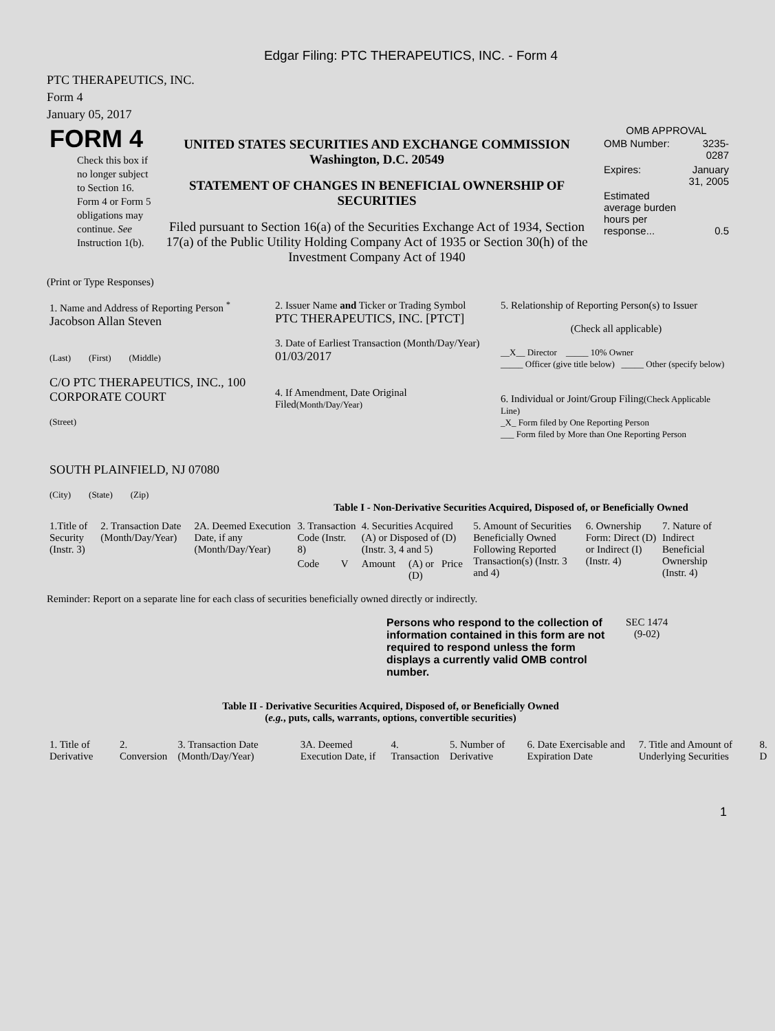Edgar Filing: PTC THERAPEUTICS, INC. - Form 4
PTC THERAPEUTICS, INC.
Form 4
January 05, 2017
| FORM 4 Check this box if no longer subject to Section 16. Form 4 or Form 5 obligations may continue. See Instruction 1(b). | UNITED STATES SECURITIES AND EXCHANGE COMMISSION Washington, D.C. 20549 STATEMENT OF CHANGES IN BENEFICIAL OWNERSHIP OF SECURITIES Filed pursuant to Section 16(a) of the Securities Exchange Act of 1934, Section 17(a) of the Public Utility Holding Company Act of 1935 or Section 30(h) of the Investment Company Act of 1940 | OMB APPROVAL / OMB Number: / 3235-0287 / / Expires: / January 31, 2005 / / Estimated average burden hours per response... / 0.5 / |
(Print or Type Responses)
| 1. Name and Address of Reporting Person <sup>*</sup> Jacobson Allan Steven (Last) (First) (Middle) C/O PTC THERAPEUTICS, INC., 100 CORPORATE COURT (Street) SOUTH PLAINFIELD, NJ 07080 (City) (State) (Zip) | 2. Issuer Name and Ticker or Trading Symbol PTC THERAPEUTICS, INC. [PTCT] 3. Date of Earliest Transaction (Month/Day/Year) 01/03/2017 4. If Amendment, Date Original Filed (Month/Day/Year) | 5. Relationship of Reporting Person(s) to Issuer (Check all applicable) __X__ Director _____ 10% Owner _____ Officer (give title below) _____ Other (specify below) 6. Individual or Joint/Group Filing (Check Applicable Line) _X_ Form filed by One Reporting Person ___ Form filed by More than One Reporting Person |
Table I - Non-Derivative Securities Acquired, Disposed of, or Beneficially Owned
| 1.Title of Security (Instr. 3) | 2. Transaction Date (Month/Day/Year) | 2A. Deemed Execution Date, if any (Month/Day/Year) | 3. Transaction Code (Instr. 8) | | 4. Securities Acquired (A) or Disposed of (D) (Instr. 3, 4 and 5) | | | 5. Amount of Securities Beneficially Owned Following Reported Transaction(s) (Instr. 3 and 4) | 6. Ownership Form: Direct (D) or Indirect (I) (Instr. 4) | 7. Nature of Indirect Beneficial Ownership (Instr. 4) |
| --- | --- | --- | --- | --- | --- | --- | --- | --- | --- | --- |
| | | | Code | V | Amount | (A) or (D) | Price | | | |
Reminder: Report on a separate line for each class of securities beneficially owned directly or indirectly.
| Persons who respond to the collection of information contained in this form are not required to respond unless the form displays a currently valid OMB control number. | SEC 1474 (9-02) |
Table II - Derivative Securities Acquired, Disposed of, or Beneficially Owned
(e.g., puts, calls, warrants, options, convertible securities)
| 1. Title of Derivative | 2. Conversion | 3. Transaction Date (Month/Day/Year) | 3A. Deemed Execution Date, if | 4. Transaction | 5. Number of Derivative | 6. Date Exercisable and Expiration Date | 7. Title and Amount of Underlying Securities | 8. D |
| --- | --- | --- | --- | --- | --- | --- | --- | --- |
1